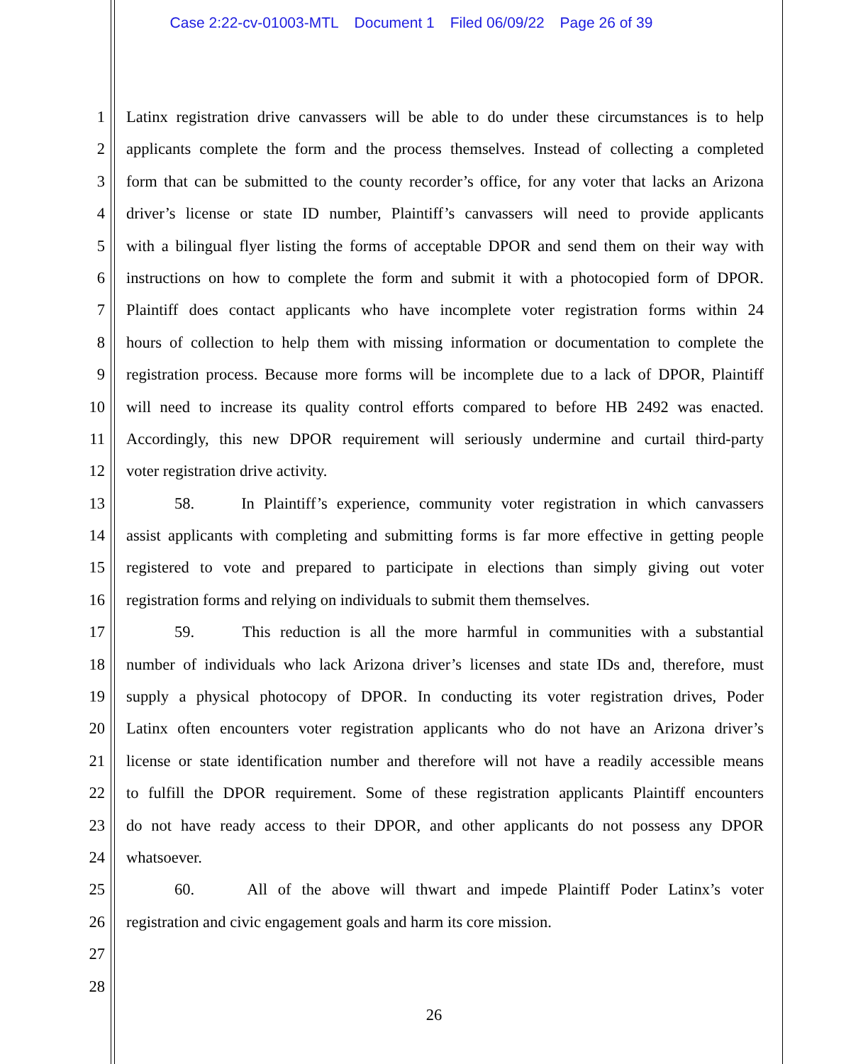Case 2:22-cv-01003-MTL Document 1 Filed 06/09/22 Page 26 of 39
1 Latinx registration drive canvassers will be able to do under these circumstances is to help
2 applicants complete the form and the process themselves. Instead of collecting a completed
3 form that can be submitted to the county recorder’s office, for any voter that lacks an Arizona
4 driver’s license or state ID number, Plaintiff’s canvassers will need to provide applicants
5 with a bilingual flyer listing the forms of acceptable DPOR and send them on their way with
6 instructions on how to complete the form and submit it with a photocopied form of DPOR.
7 Plaintiff does contact applicants who have incomplete voter registration forms within 24
8 hours of collection to help them with missing information or documentation to complete the
9 registration process. Because more forms will be incomplete due to a lack of DPOR, Plaintiff
10 will need to increase its quality control efforts compared to before HB 2492 was enacted.
11 Accordingly, this new DPOR requirement will seriously undermine and curtail third-party
12 voter registration drive activity.
13 58. In Plaintiff’s experience, community voter registration in which canvassers
14 assist applicants with completing and submitting forms is far more effective in getting people
15 registered to vote and prepared to participate in elections than simply giving out voter
16 registration forms and relying on individuals to submit them themselves.
17 59. This reduction is all the more harmful in communities with a substantial
18 number of individuals who lack Arizona driver’s licenses and state IDs and, therefore, must
19 supply a physical photocopy of DPOR. In conducting its voter registration drives, Poder
20 Latinx often encounters voter registration applicants who do not have an Arizona driver’s
21 license or state identification number and therefore will not have a readily accessible means
22 to fulfill the DPOR requirement. Some of these registration applicants Plaintiff encounters
23 do not have ready access to their DPOR, and other applicants do not possess any DPOR
24 whatsoever.
25 60. All of the above will thwart and impede Plaintiff Poder Latinx’s voter
26 registration and civic engagement goals and harm its core mission.
27
28
26